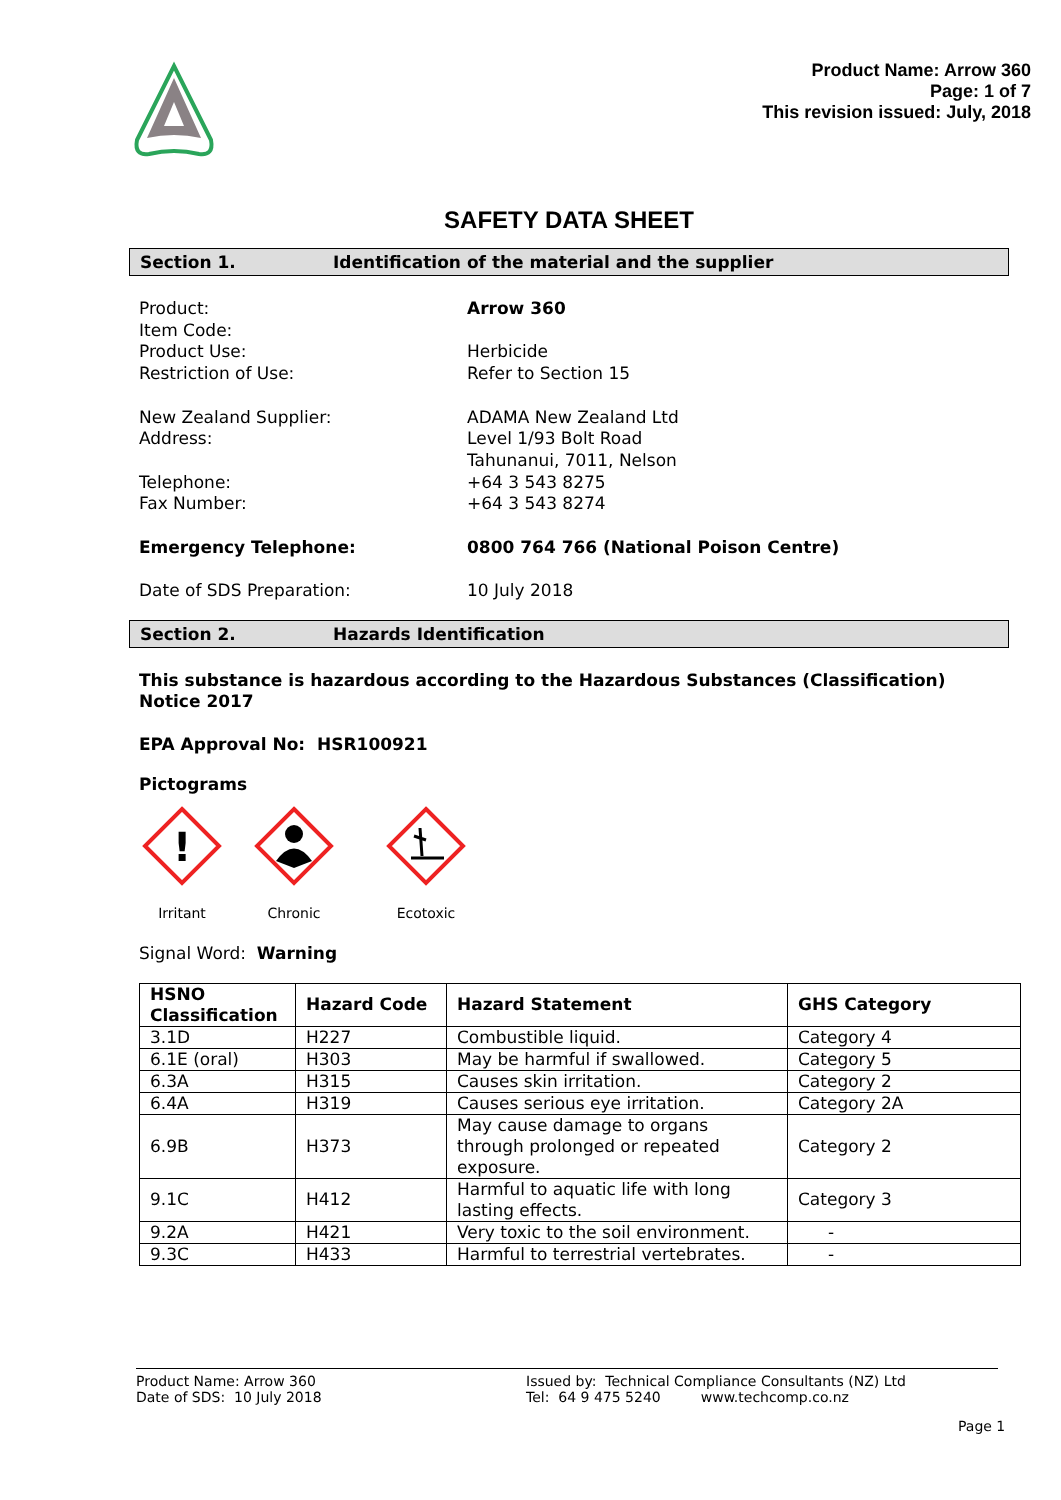Product Name: Arrow 360
Page: 1 of 7
This revision issued: July, 2018
SAFETY DATA SHEET
Section 1. Identification of the material and the supplier
Product:
Arrow 360
Item Code:
Product Use:
Herbicide
Restriction of Use:
Refer to Section 15
New Zealand Supplier:
ADAMA New Zealand Ltd
Address:
Level 1/93 Bolt Road
Tahunanui, 7011, Nelson
Telephone:
+64 3 543 8275
Fax Number:
+64 3 543 8274
Emergency Telephone:
0800 764 766 (National Poison Centre)
Date of SDS Preparation:
10 July 2018
Section 2. Hazards Identification
This substance is hazardous according to the Hazardous Substances (Classification) Notice 2017
EPA Approval No: HSR100921
Pictograms
!
Irritant
Chronic
Ecotoxic
Signal Word: Warning
| HSNO Classification | Hazard Code | Hazard Statement | GHS Category |
| --- | --- | --- | --- |
| 3.1D | H227 | Combustible liquid. | Category 4 |
| 6.1E (oral) | H303 | May be harmful if swallowed. | Category 5 |
| 6.3A | H315 | Causes skin irritation. | Category 2 |
| 6.4A | H319 | Causes serious eye irritation. | Category 2A |
| 6.9B | H373 | May cause damage to organs through prolonged or repeated exposure. | Category 2 |
| 9.1C | H412 | Harmful to aquatic life with long lasting effects. | Category 3 |
| 9.2A | H421 | Very toxic to the soil environment. | - |
| 9.3C | H433 | Harmful to terrestrial vertebrates. | - |
Product Name: Arrow 360
Date of SDS: 10 July 2018
Issued by: Technical Compliance Consultants (NZ) Ltd
Tel: 64 9 475 5240 www.techcomp.co.nz
Page 1